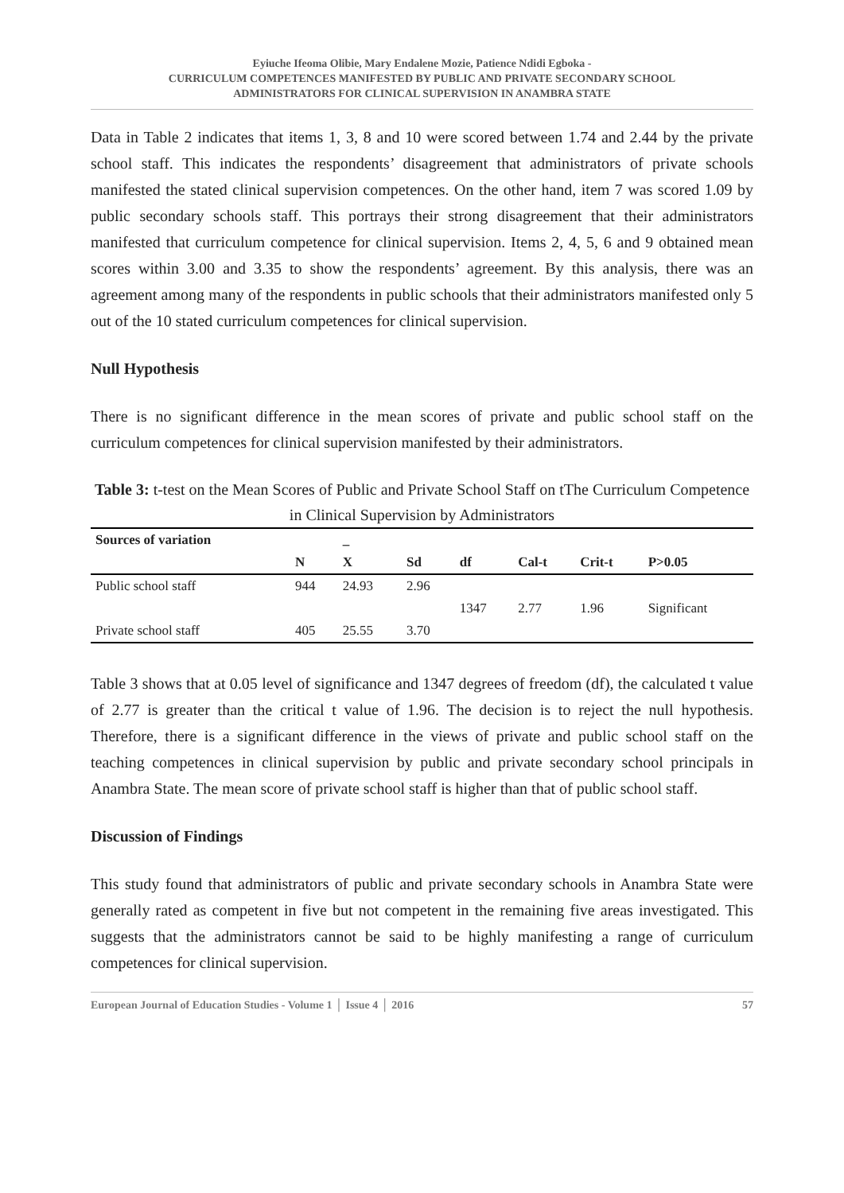Eyiuche Ifeoma Olibie, Mary Endalene Mozie, Patience Ndidi Egboka -
CURRICULUM COMPETENCES MANIFESTED BY PUBLIC AND PRIVATE SECONDARY SCHOOL
ADMINISTRATORS FOR CLINICAL SUPERVISION IN ANAMBRA STATE
Data in Table 2 indicates that items 1, 3, 8 and 10 were scored between 1.74 and 2.44 by the private school staff. This indicates the respondents’ disagreement that administrators of private schools manifested the stated clinical supervision competences. On the other hand, item 7 was scored 1.09 by public secondary schools staff. This portrays their strong disagreement that their administrators manifested that curriculum competence for clinical supervision. Items 2, 4, 5, 6 and 9 obtained mean scores within 3.00 and 3.35 to show the respondents’ agreement. By this analysis, there was an agreement among many of the respondents in public schools that their administrators manifested only 5 out of the 10 stated curriculum competences for clinical supervision.
Null Hypothesis
There is no significant difference in the mean scores of private and public school staff on the curriculum competences for clinical supervision manifested by their administrators.
Table 3: t-test on the Mean Scores of Public and Private School Staff on tThe Curriculum Competence in Clinical Supervision by Administrators
| Sources of variation | | _ | | | | | |
| --- | --- | --- | --- | --- | --- | --- | --- |
| | N | X | Sd | df | Cal-t | Crit-t | P>0.05 |
| Public school staff | 944 | 24.93 | 2.96 | | | | |
| | | | | 1347 | 2.77 | 1.96 | Significant |
| Private school staff | 405 | 25.55 | 3.70 | | | | |
Table 3 shows that at 0.05 level of significance and 1347 degrees of freedom (df), the calculated t value of 2.77 is greater than the critical t value of 1.96. The decision is to reject the null hypothesis. Therefore, there is a significant difference in the views of private and public school staff on the teaching competences in clinical supervision by public and private secondary school principals in Anambra State. The mean score of private school staff is higher than that of public school staff.
Discussion of Findings
This study found that administrators of public and private secondary schools in Anambra State were generally rated as competent in five but not competent in the remaining five areas investigated. This suggests that the administrators cannot be said to be highly manifesting a range of curriculum competences for clinical supervision.
European Journal of Education Studies - Volume 1 │ Issue 4 │ 2016 57